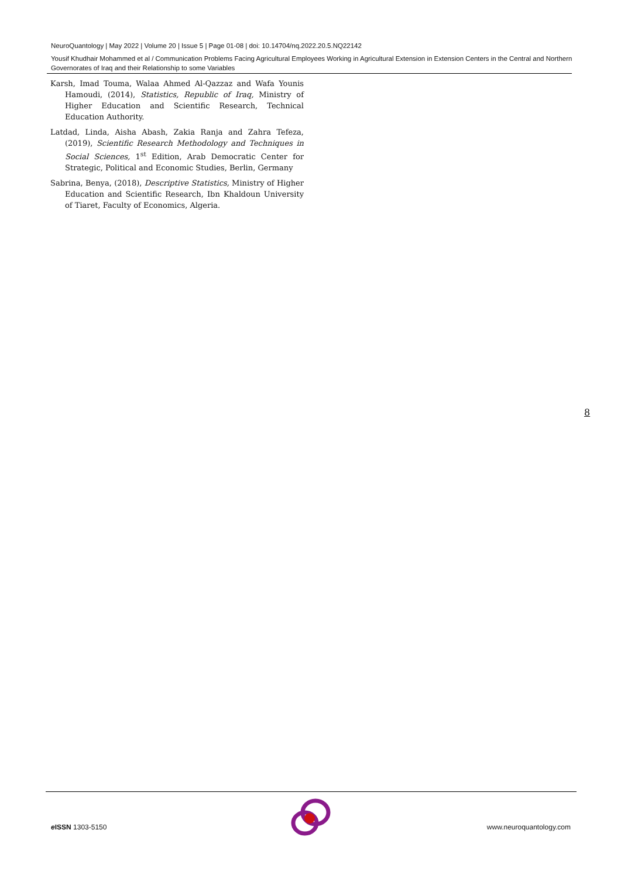NeuroQuantology | May 2022 | Volume 20 | Issue 5 | Page 01-08 | doi: 10.14704/nq.2022.20.5.NQ22142
Yousif Khudhair Mohammed et al / Communication Problems Facing Agricultural Employees Working in Agricultural Extension in Extension Centers in the Central and Northern Governorates of Iraq and their Relationship to some Variables
Karsh, Imad Touma, Walaa Ahmed Al-Qazzaz and Wafa Younis Hamoudi, (2014), Statistics, Republic of Iraq, Ministry of Higher Education and Scientific Research, Technical Education Authority.
Latdad, Linda, Aisha Abash, Zakia Ranja and Zahra Tefeza, (2019), Scientific Research Methodology and Techniques in Social Sciences, 1<sup>st</sup> Edition, Arab Democratic Center for Strategic, Political and Economic Studies, Berlin, Germany
Sabrina, Benya, (2018), Descriptive Statistics, Ministry of Higher Education and Scientific Research, Ibn Khaldoun University of Tiaret, Faculty of Economics, Algeria.
8
e ISSN 1303-5150 www.neuroquantology.com